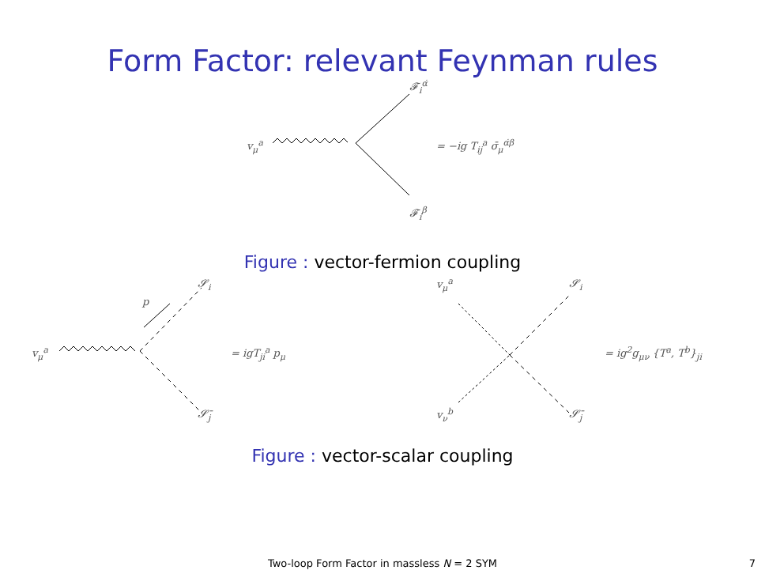Form Factor: relevant Feynman rules
𝓕<sub>i</sub><sup>α̇</sup>
v<sub>μ</sub><sup>a</sup> = −ig T<sub>ij</sub><sup>a</sup> σ̄<sub>μ</sub><sup>α̇β</sup>
𝓕<sub>i</sub><sup>β</sup>
Figure : vector-fermion coupling
𝓢<sub>i</sub>
p
v<sub>μ</sub><sup>a</sup> = igT<sub>ji</sub><sup>a</sup> p<sub>μ</sub>
𝓢̄<sub>j</sub>
v<sub>μ</sub><sup>a</sup> 𝓢<sub>i</sub>
= ig<sup>2</sup>g<sub>μν</sub> {T<sup>a</sup>, T<sup>b</sup>}<sub>ji</sub>
v<sub>ν</sub><sup>b</sup> 𝓢̄<sub>j</sub>
Figure : vector-scalar coupling
Two-loop Form Factor in massless N = 2 SYM 7